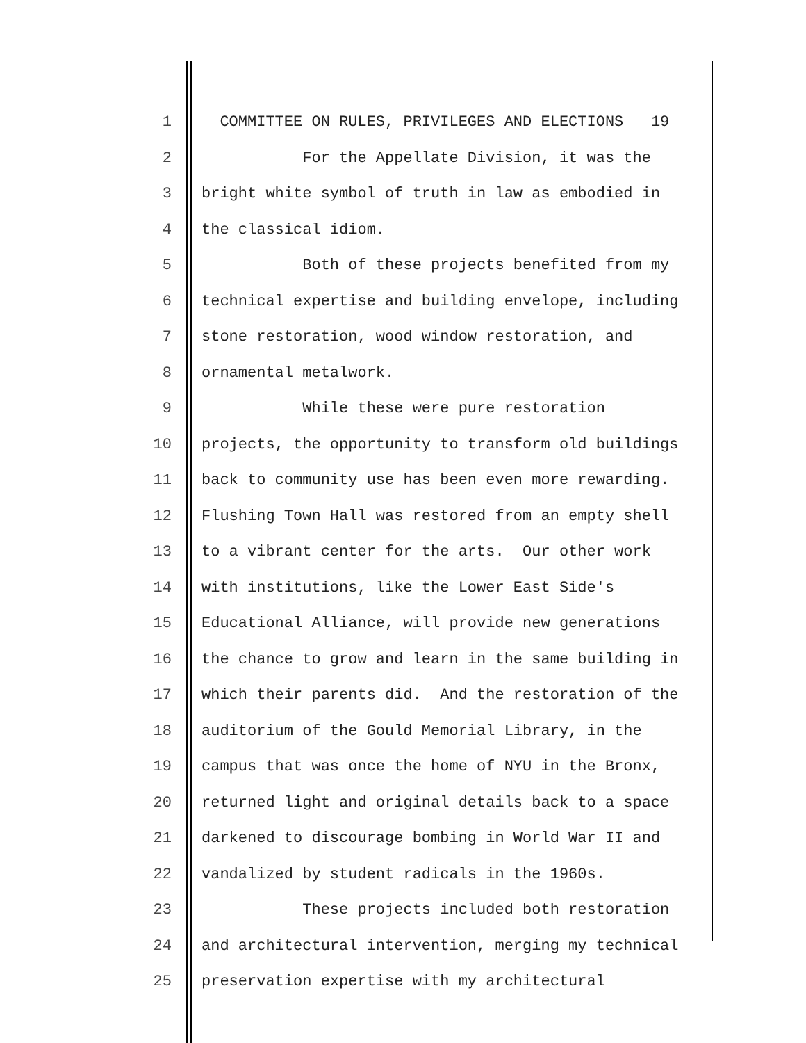1 COMMITTEE ON RULES, PRIVILEGES AND ELECTIONS 19
2 For the Appellate Division, it was the
3 bright white symbol of truth in law as embodied in
4 the classical idiom.
5 Both of these projects benefited from my
6 technical expertise and building envelope, including
7 stone restoration, wood window restoration, and
8 ornamental metalwork.
9 While these were pure restoration
10 projects, the opportunity to transform old buildings
11 back to community use has been even more rewarding.
12 Flushing Town Hall was restored from an empty shell
13 to a vibrant center for the arts. Our other work
14 with institutions, like the Lower East Side's
15 Educational Alliance, will provide new generations
16 the chance to grow and learn in the same building in
17 which their parents did. And the restoration of the
18 auditorium of the Gould Memorial Library, in the
19 campus that was once the home of NYU in the Bronx,
20 returned light and original details back to a space
21 darkened to discourage bombing in World War II and
22 vandalized by student radicals in the 1960s.
23 These projects included both restoration
24 and architectural intervention, merging my technical
25 preservation expertise with my architectural